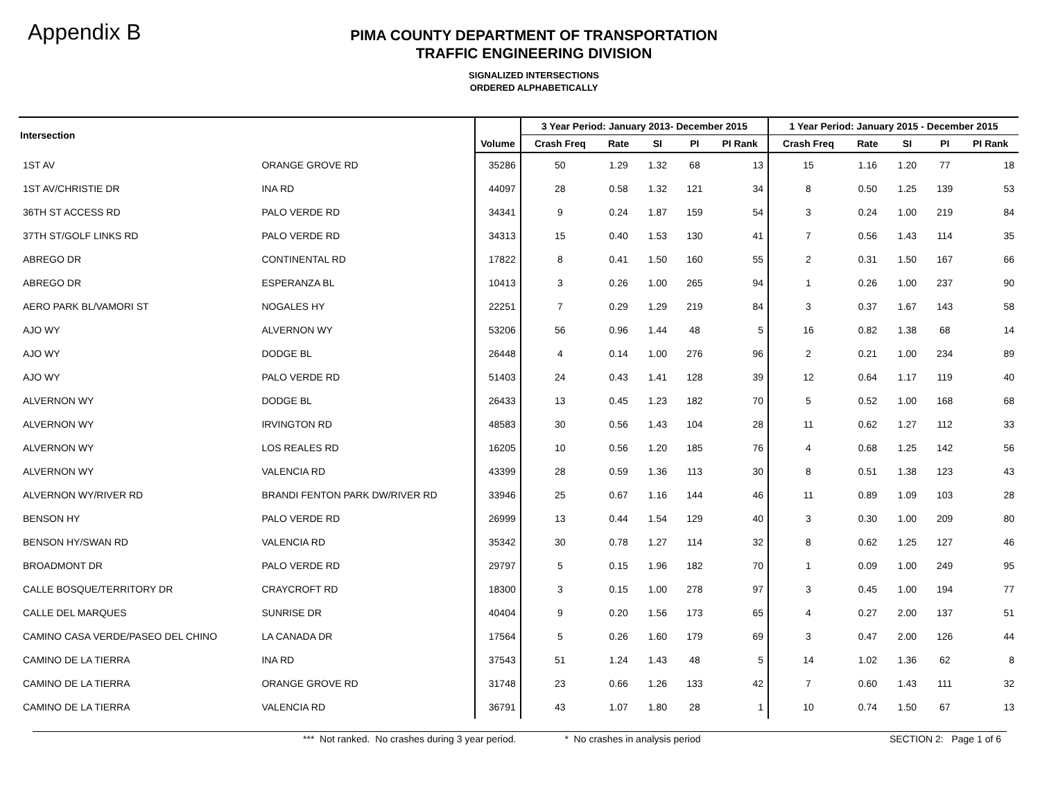Appendix B
PIMA COUNTY DEPARTMENT OF TRANSPORTATION
TRAFFIC ENGINEERING DIVISION
SIGNALIZED INTERSECTIONS
ORDERED ALPHABETICALLY
| Intersection | | | 3 Year Period: January 2013- December 2015 | | | | | 1 Year Period: January 2015 - December 2015 | | | | |
| --- | --- | --- | --- | --- | --- | --- | --- | --- | --- | --- | --- | --- |
| | | Volume | Crash Freq | Rate | SI | PI | PI Rank | Crash Freq | Rate | SI | PI | PI Rank |
| 1ST AV | ORANGE GROVE RD | 35286 | 50 | 1.29 | 1.32 | 68 | 13 | 15 | 1.16 | 1.20 | 77 | 18 |
| 1ST AV/CHRISTIE DR | INA RD | 44097 | 28 | 0.58 | 1.32 | 121 | 34 | 8 | 0.50 | 1.25 | 139 | 53 |
| 36TH ST ACCESS RD | PALO VERDE RD | 34341 | 9 | 0.24 | 1.87 | 159 | 54 | 3 | 0.24 | 1.00 | 219 | 84 |
| 37TH ST/GOLF LINKS RD | PALO VERDE RD | 34313 | 15 | 0.40 | 1.53 | 130 | 41 | 7 | 0.56 | 1.43 | 114 | 35 |
| ABREGO DR | CONTINENTAL RD | 17822 | 8 | 0.41 | 1.50 | 160 | 55 | 2 | 0.31 | 1.50 | 167 | 66 |
| ABREGO DR | ESPERANZA BL | 10413 | 3 | 0.26 | 1.00 | 265 | 94 | 1 | 0.26 | 1.00 | 237 | 90 |
| AERO PARK BL/VAMORI ST | NOGALES HY | 22251 | 7 | 0.29 | 1.29 | 219 | 84 | 3 | 0.37 | 1.67 | 143 | 58 |
| AJO WY | ALVERNON WY | 53206 | 56 | 0.96 | 1.44 | 48 | 5 | 16 | 0.82 | 1.38 | 68 | 14 |
| AJO WY | DODGE BL | 26448 | 4 | 0.14 | 1.00 | 276 | 96 | 2 | 0.21 | 1.00 | 234 | 89 |
| AJO WY | PALO VERDE RD | 51403 | 24 | 0.43 | 1.41 | 128 | 39 | 12 | 0.64 | 1.17 | 119 | 40 |
| ALVERNON WY | DODGE BL | 26433 | 13 | 0.45 | 1.23 | 182 | 70 | 5 | 0.52 | 1.00 | 168 | 68 |
| ALVERNON WY | IRVINGTON RD | 48583 | 30 | 0.56 | 1.43 | 104 | 28 | 11 | 0.62 | 1.27 | 112 | 33 |
| ALVERNON WY | LOS REALES RD | 16205 | 10 | 0.56 | 1.20 | 185 | 76 | 4 | 0.68 | 1.25 | 142 | 56 |
| ALVERNON WY | VALENCIA RD | 43399 | 28 | 0.59 | 1.36 | 113 | 30 | 8 | 0.51 | 1.38 | 123 | 43 |
| ALVERNON WY/RIVER RD | BRANDI FENTON PARK DW/RIVER RD | 33946 | 25 | 0.67 | 1.16 | 144 | 46 | 11 | 0.89 | 1.09 | 103 | 28 |
| BENSON HY | PALO VERDE RD | 26999 | 13 | 0.44 | 1.54 | 129 | 40 | 3 | 0.30 | 1.00 | 209 | 80 |
| BENSON HY/SWAN RD | VALENCIA RD | 35342 | 30 | 0.78 | 1.27 | 114 | 32 | 8 | 0.62 | 1.25 | 127 | 46 |
| BROADMONT DR | PALO VERDE RD | 29797 | 5 | 0.15 | 1.96 | 182 | 70 | 1 | 0.09 | 1.00 | 249 | 95 |
| CALLE BOSQUE/TERRITORY DR | CRAYCROFT RD | 18300 | 3 | 0.15 | 1.00 | 278 | 97 | 3 | 0.45 | 1.00 | 194 | 77 |
| CALLE DEL MARQUES | SUNRISE DR | 40404 | 9 | 0.20 | 1.56 | 173 | 65 | 4 | 0.27 | 2.00 | 137 | 51 |
| CAMINO CASA VERDE/PASEO DEL CHINO | LA CANADA DR | 17564 | 5 | 0.26 | 1.60 | 179 | 69 | 3 | 0.47 | 2.00 | 126 | 44 |
| CAMINO DE LA TIERRA | INA RD | 37543 | 51 | 1.24 | 1.43 | 48 | 5 | 14 | 1.02 | 1.36 | 62 | 8 |
| CAMINO DE LA TIERRA | ORANGE GROVE RD | 31748 | 23 | 0.66 | 1.26 | 133 | 42 | 7 | 0.60 | 1.43 | 111 | 32 |
| CAMINO DE LA TIERRA | VALENCIA RD | 36791 | 43 | 1.07 | 1.80 | 28 | 1 | 10 | 0.74 | 1.50 | 67 | 13 |
*** Not ranked. No crashes during 3 year period. * No crashes in analysis period SECTION 2: Page 1 of 6